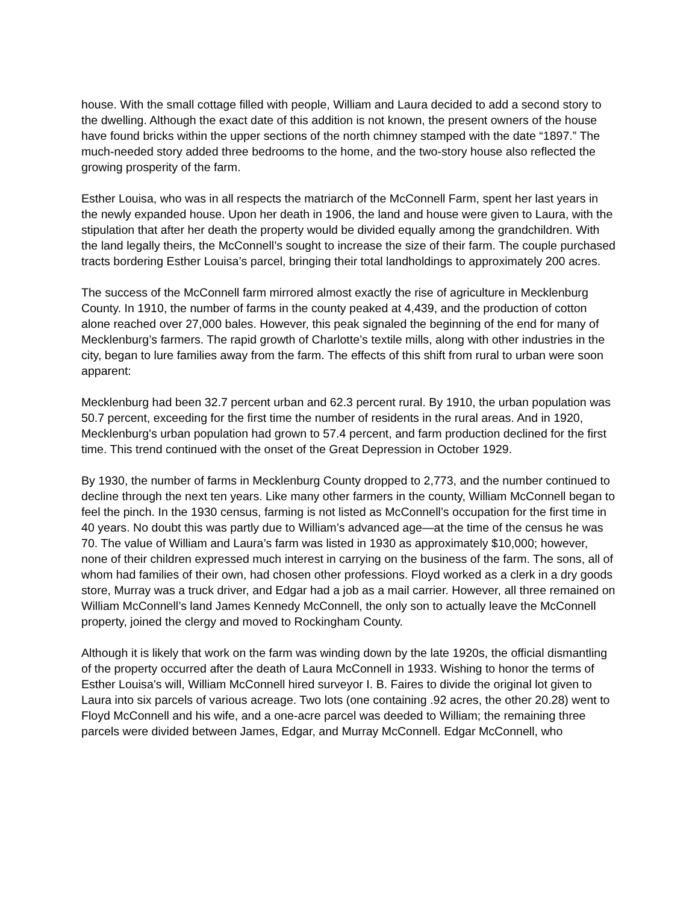house. With the small cottage filled with people, William and Laura decided to add a second story to the dwelling. Although the exact date of this addition is not known, the present owners of the house have found bricks within the upper sections of the north chimney stamped with the date “1897.” The much-needed story added three bedrooms to the home, and the two-story house also reflected the growing prosperity of the farm.
Esther Louisa, who was in all respects the matriarch of the McConnell Farm, spent her last years in the newly expanded house. Upon her death in 1906, the land and house were given to Laura, with the stipulation that after her death the property would be divided equally among the grandchildren. With the land legally theirs, the McConnell’s sought to increase the size of their farm. The couple purchased tracts bordering Esther Louisa’s parcel, bringing their total landholdings to approximately 200 acres.
The success of the McConnell farm mirrored almost exactly the rise of agriculture in Mecklenburg County. In 1910, the number of farms in the county peaked at 4,439, and the production of cotton alone reached over 27,000 bales. However, this peak signaled the beginning of the end for many of Mecklenburg’s farmers. The rapid growth of Charlotte’s textile mills, along with other industries in the city, began to lure families away from the farm. The effects of this shift from rural to urban were soon apparent:
Mecklenburg had been 32.7 percent urban and 62.3 percent rural. By 1910, the urban population was 50.7 percent, exceeding for the first time the number of residents in the rural areas. And in 1920, Mecklenburg's urban population had grown to 57.4 percent, and farm production declined for the first time. This trend continued with the onset of the Great Depression in October 1929.
By 1930, the number of farms in Mecklenburg County dropped to 2,773, and the number continued to decline through the next ten years. Like many other farmers in the county, William McConnell began to feel the pinch. In the 1930 census, farming is not listed as McConnell’s occupation for the first time in 40 years. No doubt this was partly due to William’s advanced age—at the time of the census he was 70. The value of William and Laura’s farm was listed in 1930 as approximately $10,000; however, none of their children expressed much interest in carrying on the business of the farm. The sons, all of whom had families of their own, had chosen other professions. Floyd worked as a clerk in a dry goods store, Murray was a truck driver, and Edgar had a job as a mail carrier. However, all three remained on William McConnell’s land James Kennedy McConnell, the only son to actually leave the McConnell property, joined the clergy and moved to Rockingham County.
Although it is likely that work on the farm was winding down by the late 1920s, the official dismantling of the property occurred after the death of Laura McConnell in 1933. Wishing to honor the terms of Esther Louisa’s will, William McConnell hired surveyor I. B. Faires to divide the original lot given to Laura into six parcels of various acreage. Two lots (one containing .92 acres, the other 20.28) went to Floyd McConnell and his wife, and a one-acre parcel was deeded to William; the remaining three parcels were divided between James, Edgar, and Murray McConnell. Edgar McConnell, who